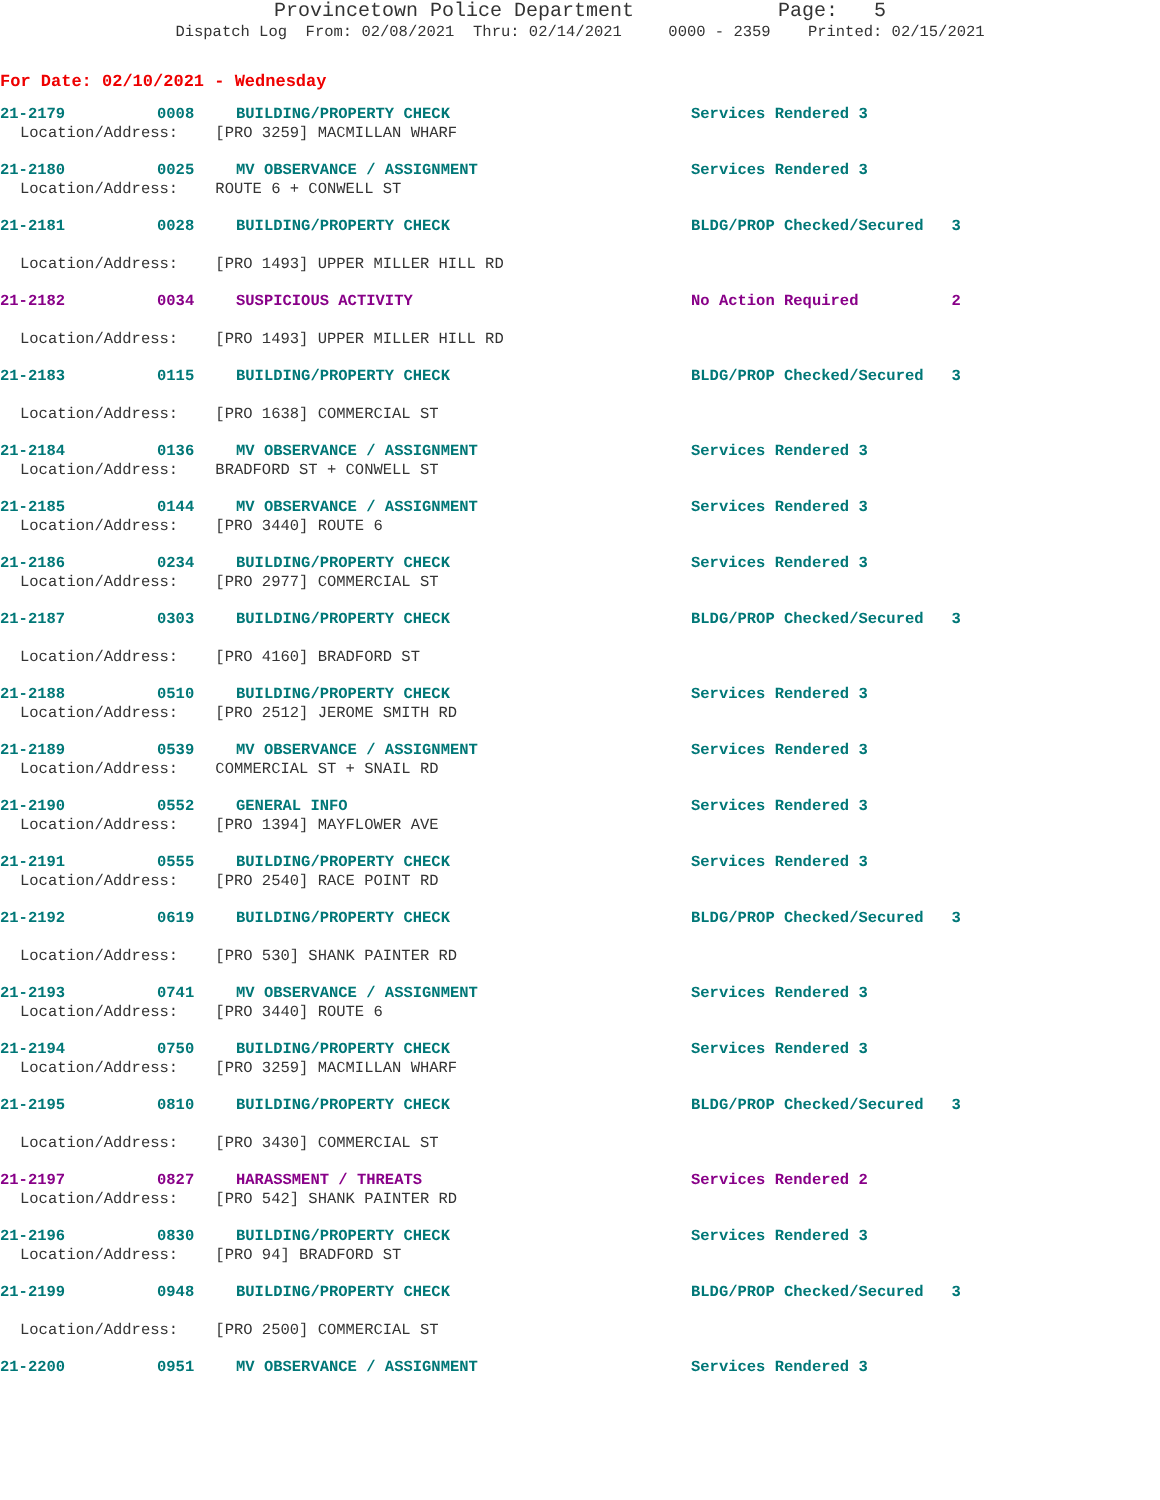Provincetown Police Department Page: 5
Dispatch Log From: 02/08/2021 Thru: 02/14/2021 0000 - 2359 Printed: 02/15/2021
For Date: 02/10/2021 - Wednesday
21-2179 0008 BUILDING/PROPERTY CHECK Services Rendered 3
Location/Address: [PRO 3259] MACMILLAN WHARF
21-2180 0025 MV OBSERVANCE / ASSIGNMENT Services Rendered 3
Location/Address: ROUTE 6 + CONWELL ST
21-2181 0028 BUILDING/PROPERTY CHECK BLDG/PROP Checked/Secured 3
Location/Address: [PRO 1493] UPPER MILLER HILL RD
21-2182 0034 SUSPICIOUS ACTIVITY No Action Required 2
Location/Address: [PRO 1493] UPPER MILLER HILL RD
21-2183 0115 BUILDING/PROPERTY CHECK BLDG/PROP Checked/Secured 3
Location/Address: [PRO 1638] COMMERCIAL ST
21-2184 0136 MV OBSERVANCE / ASSIGNMENT Services Rendered 3
Location/Address: BRADFORD ST + CONWELL ST
21-2185 0144 MV OBSERVANCE / ASSIGNMENT Services Rendered 3
Location/Address: [PRO 3440] ROUTE 6
21-2186 0234 BUILDING/PROPERTY CHECK Services Rendered 3
Location/Address: [PRO 2977] COMMERCIAL ST
21-2187 0303 BUILDING/PROPERTY CHECK BLDG/PROP Checked/Secured 3
Location/Address: [PRO 4160] BRADFORD ST
21-2188 0510 BUILDING/PROPERTY CHECK Services Rendered 3
Location/Address: [PRO 2512] JEROME SMITH RD
21-2189 0539 MV OBSERVANCE / ASSIGNMENT Services Rendered 3
Location/Address: COMMERCIAL ST + SNAIL RD
21-2190 0552 GENERAL INFO Services Rendered 3
Location/Address: [PRO 1394] MAYFLOWER AVE
21-2191 0555 BUILDING/PROPERTY CHECK Services Rendered 3
Location/Address: [PRO 2540] RACE POINT RD
21-2192 0619 BUILDING/PROPERTY CHECK BLDG/PROP Checked/Secured 3
Location/Address: [PRO 530] SHANK PAINTER RD
21-2193 0741 MV OBSERVANCE / ASSIGNMENT Services Rendered 3
Location/Address: [PRO 3440] ROUTE 6
21-2194 0750 BUILDING/PROPERTY CHECK Services Rendered 3
Location/Address: [PRO 3259] MACMILLAN WHARF
21-2195 0810 BUILDING/PROPERTY CHECK BLDG/PROP Checked/Secured 3
Location/Address: [PRO 3430] COMMERCIAL ST
21-2197 0827 HARASSMENT / THREATS Services Rendered 2
Location/Address: [PRO 542] SHANK PAINTER RD
21-2196 0830 BUILDING/PROPERTY CHECK Services Rendered 3
Location/Address: [PRO 94] BRADFORD ST
21-2199 0948 BUILDING/PROPERTY CHECK BLDG/PROP Checked/Secured 3
Location/Address: [PRO 2500] COMMERCIAL ST
21-2200 0951 MV OBSERVANCE / ASSIGNMENT Services Rendered 3